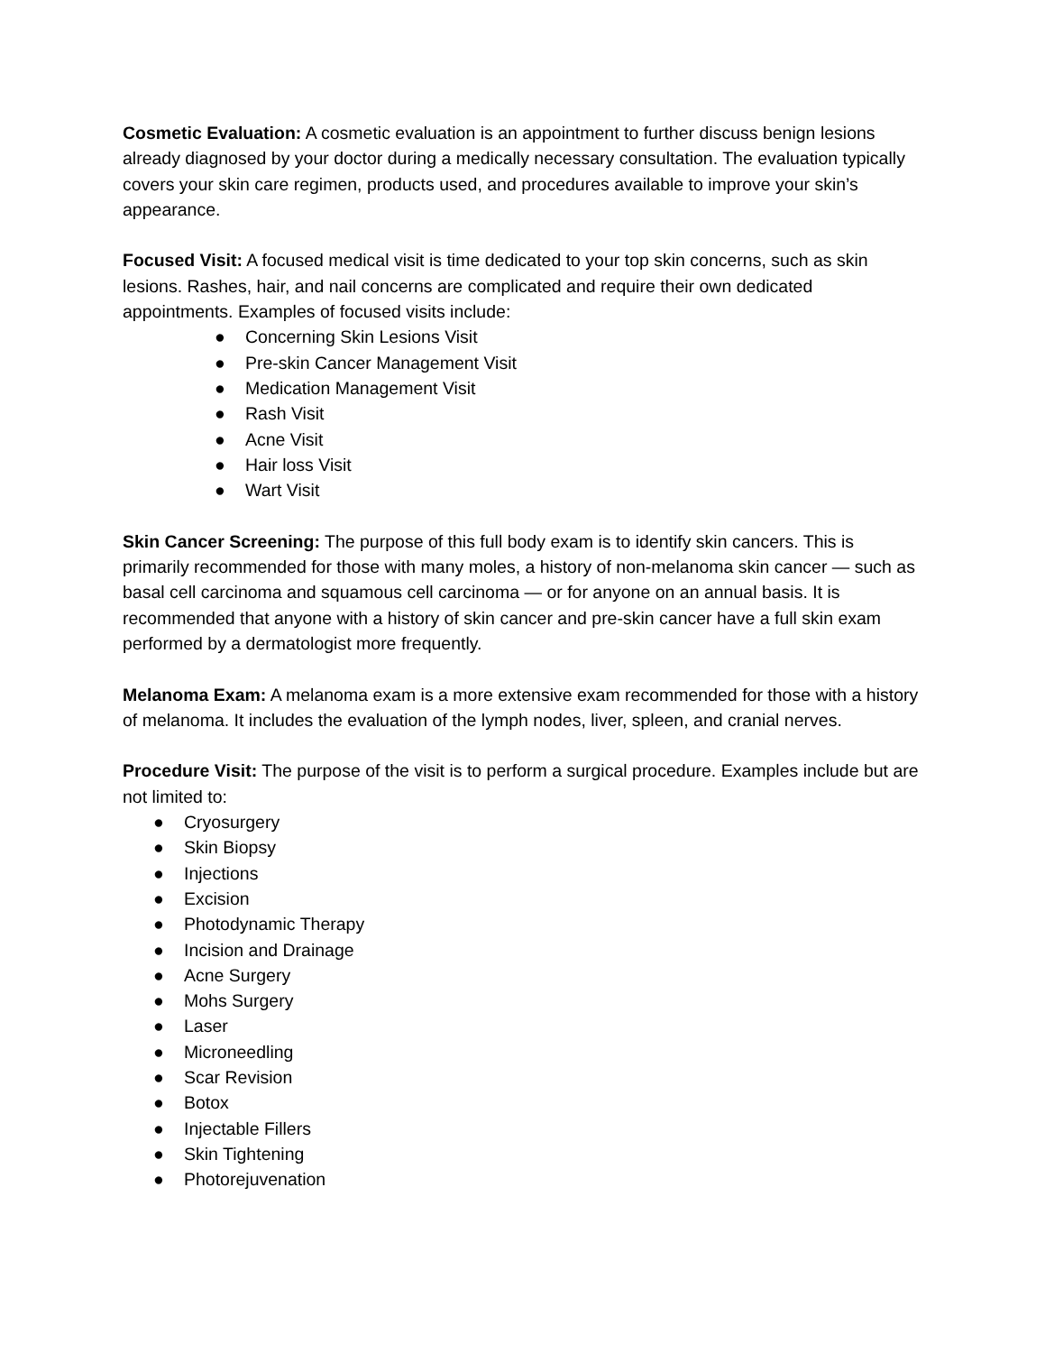Cosmetic Evaluation: A cosmetic evaluation is an appointment to further discuss benign lesions already diagnosed by your doctor during a medically necessary consultation. The evaluation typically covers your skin care regimen, products used, and procedures available to improve your skin’s appearance.
Focused Visit: A focused medical visit is time dedicated to your top skin concerns, such as skin lesions. Rashes, hair, and nail concerns are complicated and require their own dedicated appointments. Examples of focused visits include:
● Concerning Skin Lesions Visit
● Pre-skin Cancer Management Visit
● Medication Management Visit
● Rash Visit
● Acne Visit
● Hair loss Visit
● Wart Visit
Skin Cancer Screening: The purpose of this full body exam is to identify skin cancers. This is primarily recommended for those with many moles, a history of non-melanoma skin cancer — such as basal cell carcinoma and squamous cell carcinoma — or for anyone on an annual basis. It is recommended that anyone with a history of skin cancer and pre-skin cancer have a full skin exam performed by a dermatologist more frequently.
Melanoma Exam: A melanoma exam is a more extensive exam recommended for those with a history of melanoma. It includes the evaluation of the lymph nodes, liver, spleen, and cranial nerves.
Procedure Visit: The purpose of the visit is to perform a surgical procedure. Examples include but are not limited to:
● Cryosurgery
● Skin Biopsy
● Injections
● Excision
● Photodynamic Therapy
● Incision and Drainage
● Acne Surgery
● Mohs Surgery
● Laser
● Microneedling
● Scar Revision
● Botox
● Injectable Fillers
● Skin Tightening
● Photorejuvenation